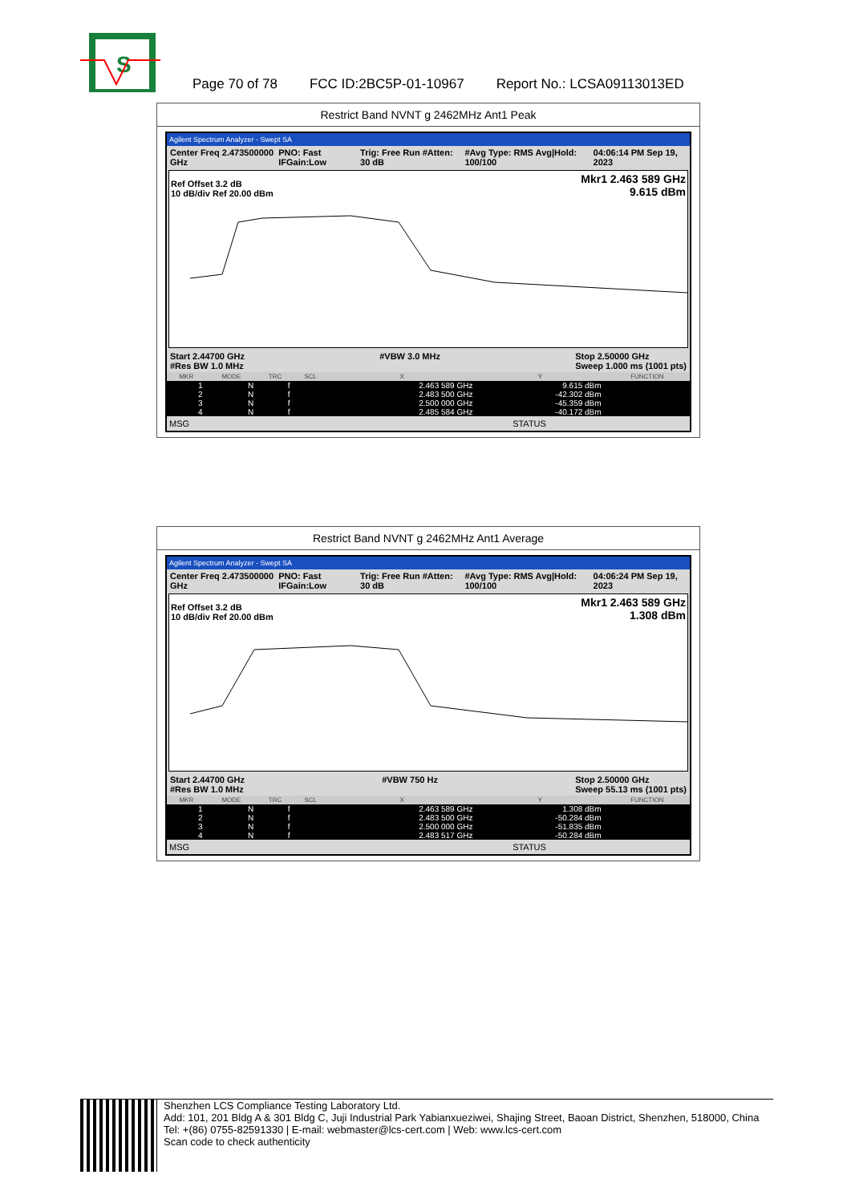S
Page 70 of 78 FCC ID:2BC5P-01-10967 Report No.: LCSA09113013ED
Restrict Band NVNT g 2462MHz Ant1 Peak
Agilent Spectrum Analyzer - Swept SA
Center Freq 2.473500000 GHz PNO: Fast IFGain:Low Trig: Free Run #Atten: 30 dB #Avg Type: RMS Avg|Hold: 100/100 04:06:14 PM Sep 19, 2023
Ref Offset 3.2 dB
10 dB/div Ref 20.00 dBm
Mkr1 2.463 589 GHz
9.615 dBm
Start 2.44700 GHz
#Res BW 1.0 MHz #VBW 3.0 MHz Stop 2.50000 GHz
Sweep 1.000 ms (1001 pts)
| MKR | MODE | TRC | SCL | X | Y | FUNCTION |
| --- | --- | --- | --- | --- | --- | --- |
| 1 | N | f | | 2.463 589 GHz | 9.615 dBm | |
| 2 | N | f | | 2.483 500 GHz | -42.302 dBm | |
| 3 | N | f | | 2.500 000 GHz | -45.359 dBm | |
| 4 | N | f | | 2.485 584 GHz | -40.172 dBm | |
MSG STATUS
Restrict Band NVNT g 2462MHz Ant1 Average
Agilent Spectrum Analyzer - Swept SA
Center Freq 2.473500000 GHz PNO: Fast IFGain:Low Trig: Free Run #Atten: 30 dB #Avg Type: RMS Avg|Hold: 100/100 04:06:24 PM Sep 19, 2023
Ref Offset 3.2 dB
10 dB/div Ref 20.00 dBm
Mkr1 2.463 589 GHz
1.308 dBm
Start 2.44700 GHz
#Res BW 1.0 MHz #VBW 750 Hz Stop 2.50000 GHz
Sweep 55.13 ms (1001 pts)
| MKR | MODE | TRC | SCL | X | Y | FUNCTION |
| --- | --- | --- | --- | --- | --- | --- |
| 1 | N | f | | 2.463 589 GHz | 1.308 dBm | |
| 2 | N | f | | 2.483 500 GHz | -50.284 dBm | |
| 3 | N | f | | 2.500 000 GHz | -51.835 dBm | |
| 4 | N | f | | 2.483 517 GHz | -50.284 dBm | |
MSG STATUS
Shenzhen LCS Compliance Testing Laboratory Ltd.
Add: 101, 201 Bldg A & 301 Bldg C, Juji Industrial Park Yabianxueziwei, Shajing Street, Baoan District, Shenzhen, 518000, China
Tel: +(86) 0755-82591330 | E-mail: webmaster@lcs-cert.com | Web: www.lcs-cert.com
Scan code to check authenticity